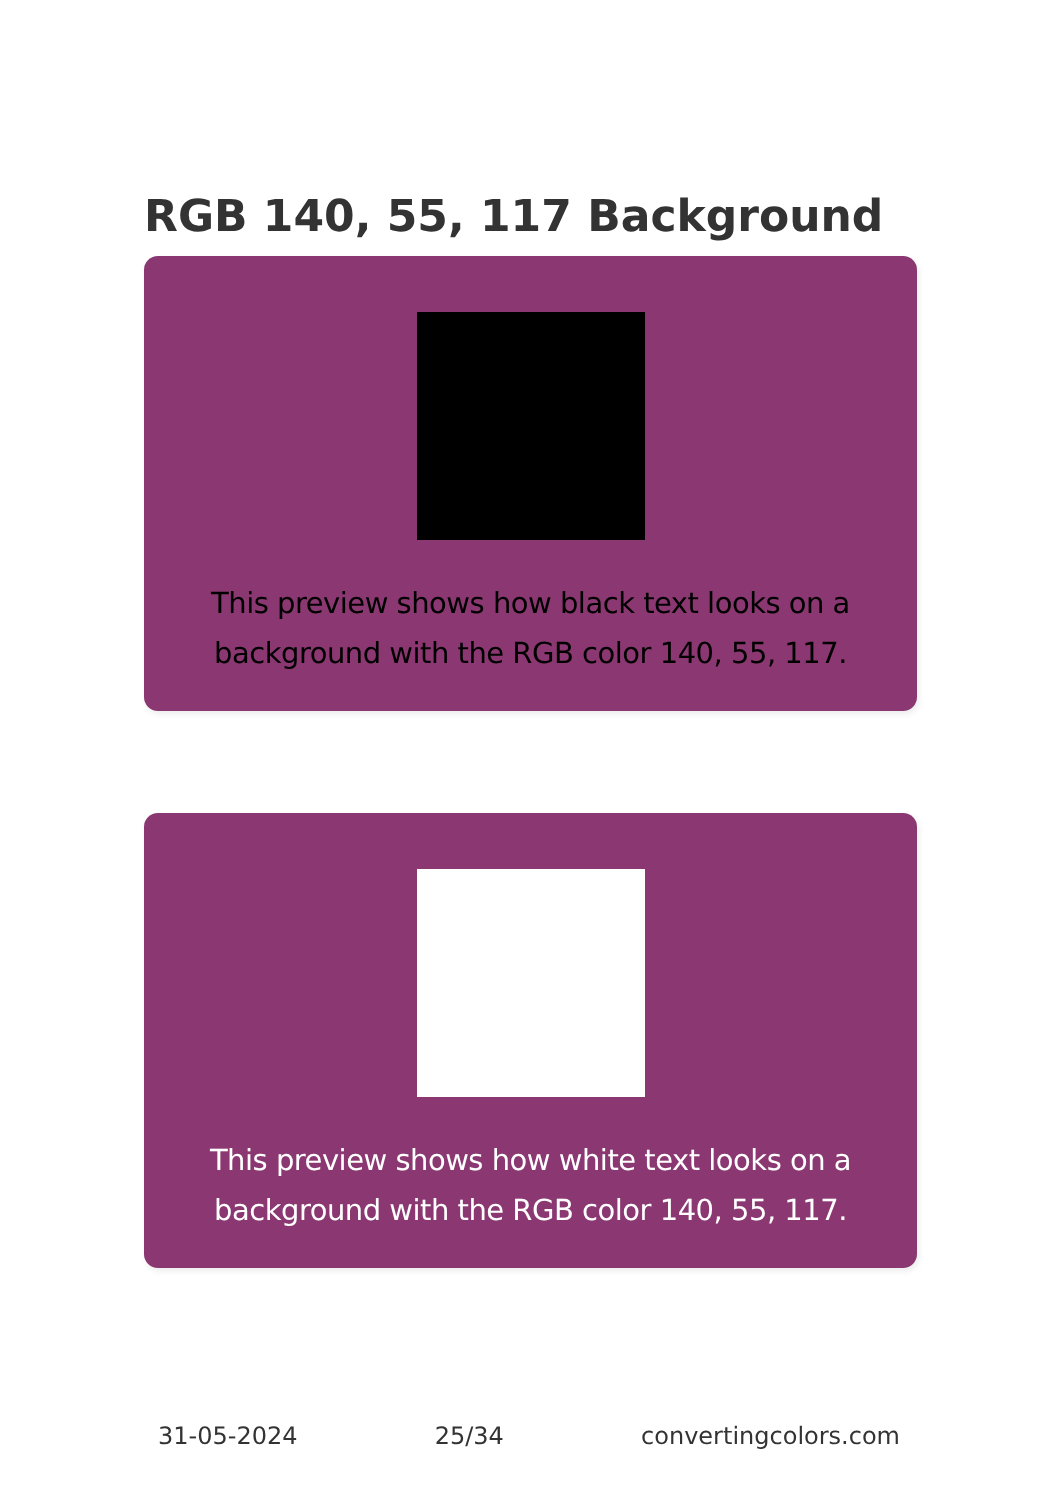RGB 140, 55, 117 Background
This preview shows how black text looks on a
background with the RGB color 140, 55, 117.
This preview shows how white text looks on a
background with the RGB color 140, 55, 117.
31-05-2024 25/34 convertingcolors.com